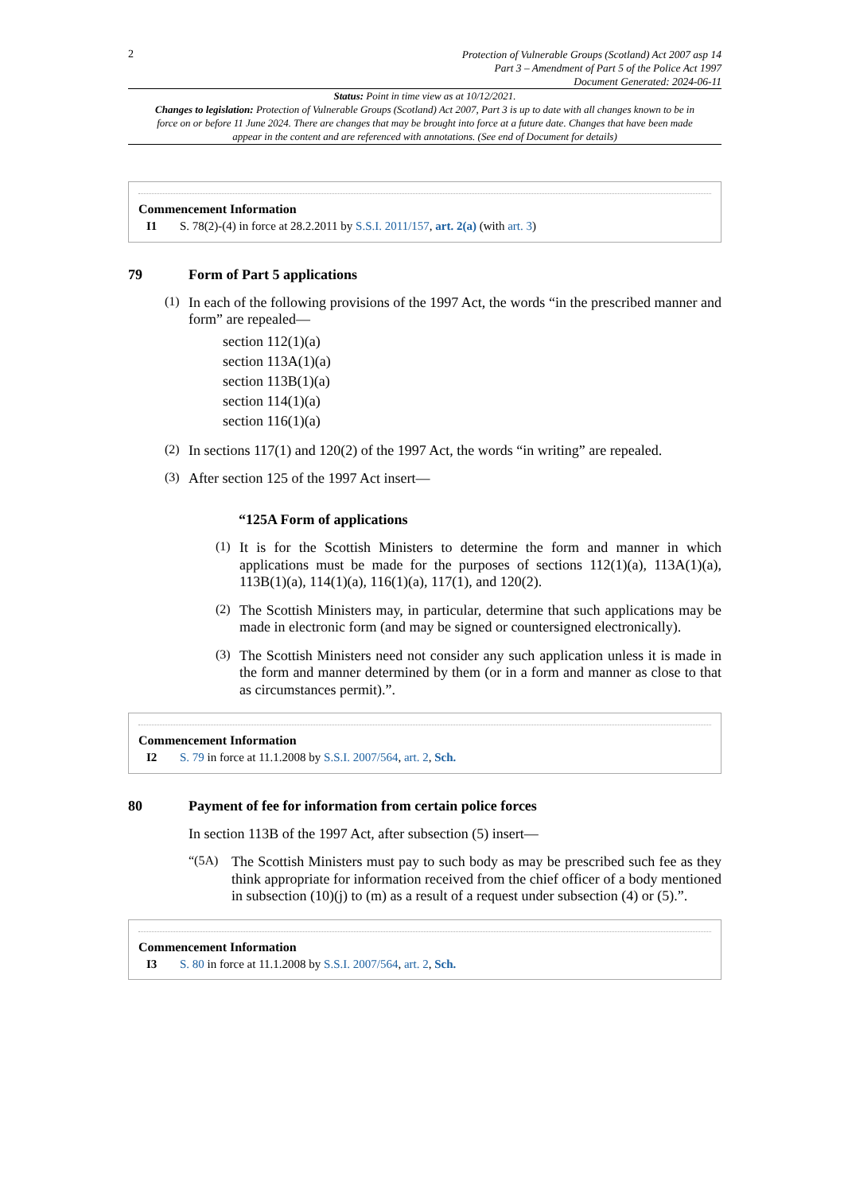2
Protection of Vulnerable Groups (Scotland) Act 2007 asp 14
Part 3 – Amendment of Part 5 of the Police Act 1997
Document Generated: 2024-06-11
Status: Point in time view as at 10/12/2021.
Changes to legislation: Protection of Vulnerable Groups (Scotland) Act 2007, Part 3 is up to date with all changes known to be in force on or before 11 June 2024. There are changes that may be brought into force at a future date. Changes that have been made appear in the content and are referenced with annotations. (See end of Document for details)
Commencement Information
I1 S. 78(2)-(4) in force at 28.2.2011 by S.S.I. 2011/157, art. 2(a) (with art. 3)
79 Form of Part 5 applications
(1)
In each of the following provisions of the 1997 Act, the words “in the prescribed manner and form” are repealed—
section 112(1)(a)
section 113A(1)(a)
section 113B(1)(a)
section 114(1)(a)
section 116(1)(a)
(2)
In sections 117(1) and 120(2) of the 1997 Act, the words “in writing” are repealed.
(3)
After section 125 of the 1997 Act insert—
“125A Form of applications
(1)
It is for the Scottish Ministers to determine the form and manner in which applications must be made for the purposes of sections 112(1)(a), 113A(1)(a), 113B(1)(a), 114(1)(a), 116(1)(a), 117(1), and 120(2).
(2)
The Scottish Ministers may, in particular, determine that such applications may be made in electronic form (and may be signed or countersigned electronically).
(3)
The Scottish Ministers need not consider any such application unless it is made in the form and manner determined by them (or in a form and manner as close to that as circumstances permit).”.
Commencement Information
I2 S. 79 in force at 11.1.2008 by S.S.I. 2007/564, art. 2, Sch.
80 Payment of fee for information from certain police forces
In section 113B of the 1997 Act, after subsection (5) insert—
“(5A)
The Scottish Ministers must pay to such body as may be prescribed such fee as they think appropriate for information received from the chief officer of a body mentioned in subsection (10)(j) to (m) as a result of a request under subsection (4) or (5).”.
Commencement Information
I3 S. 80 in force at 11.1.2008 by S.S.I. 2007/564, art. 2, Sch.